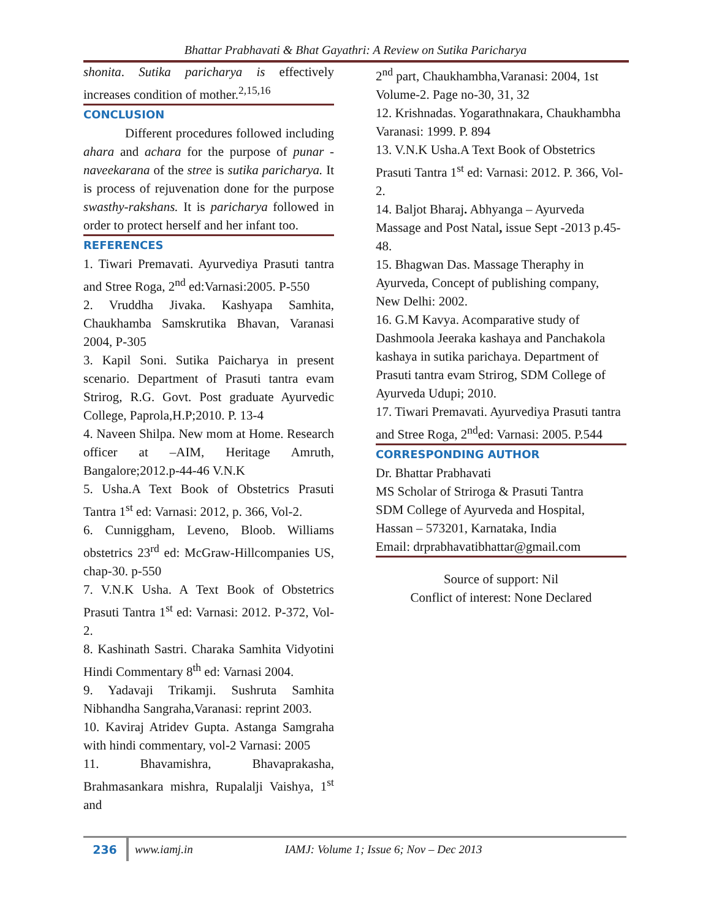Bhattar Prabhavati & Bhat Gayathri: A Review on Sutika Paricharya
shonita. Sutika paricharya is effectively increases condition of mother.<sup>2,15,16</sup>
CONCLUSION
Different procedures followed including ahara and achara for the purpose of punar -naveekarana of the stree is sutika paricharya. It is process of rejuvenation done for the purpose swasthy-rakshans. It is paricharya followed in order to protect herself and her infant too.
REFERENCES
1. Tiwari Premavati. Ayurvediya Prasuti tantra and Stree Roga, 2<sup>nd</sup> ed:Varnasi:2005. P-550
2. Vruddha Jivaka. Kashyapa Samhita, Chaukhamba Samskrutika Bhavan, Varanasi 2004, P-305
3. Kapil Soni. Sutika Paicharya in present scenario. Department of Prasuti tantra evam Strirog, R.G. Govt. Post graduate Ayurvedic College, Paprola,H.P;2010. P. 13-4
4. Naveen Shilpa. New mom at Home. Research officer at –AIM, Heritage Amruth, Bangalore;2012.p-44-46 V.N.K
5. Usha.A Text Book of Obstetrics Prasuti Tantra 1<sup>st</sup> ed: Varnasi: 2012, p. 366, Vol-2.
6. Cunniggham, Leveno, Bloob. Williams obstetrics 23<sup>rd</sup> ed: McGraw-Hillcompanies US, chap-30. p-550
7. V.N.K Usha. A Text Book of Obstetrics Prasuti Tantra 1<sup>st</sup> ed: Varnasi: 2012. P-372, Vol-2.
8. Kashinath Sastri. Charaka Samhita Vidyotini Hindi Commentary 8<sup>th</sup> ed: Varnasi 2004.
9. Yadavaji Trikamji. Sushruta Samhita Nibhandha Sangraha,Varanasi: reprint 2003.
10. Kaviraj Atridev Gupta. Astanga Samgraha with hindi commentary, vol-2 Varnasi: 2005
11. Bhavamishra, Bhavaprakasha, Brahmasankara mishra, Rupalalji Vaishya, 1<sup>st</sup> and
2<sup>nd</sup> part, Chaukhambha,Varanasi: 2004, 1st Volume-2. Page no-30, 31, 32
12. Krishnadas. Yogarathnakara, Chaukhambha Varanasi: 1999. P. 894
13. V.N.K Usha.A Text Book of Obstetrics Prasuti Tantra 1<sup>st</sup> ed: Varnasi: 2012. P. 366, Vol-2.
14. Baljot Bharaj. Abhyanga – Ayurveda Massage and Post Natal, issue Sept -2013 p.45-48.
15. Bhagwan Das. Massage Theraphy in Ayurveda, Concept of publishing company, New Delhi: 2002.
16. G.M Kavya. Acomparative study of Dashmoola Jeeraka kashaya and Panchakola kashaya in sutika parichaya. Department of Prasuti tantra evam Strirog, SDM College of Ayurveda Udupi; 2010.
17. Tiwari Premavati. Ayurvediya Prasuti tantra and Stree Roga, 2<sup>nd</sup>ed: Varnasi: 2005. P.544
CORRESPONDING AUTHOR
Dr. Bhattar Prabhavati
MS Scholar of Striroga & Prasuti Tantra
SDM College of Ayurveda and Hospital,
Hassan – 573201, Karnataka, India
Email: drprabhavatibhattar@gmail.com
Source of support: Nil
Conflict of interest: None Declared
236 www.iamj.in IAMJ: Volume 1; Issue 6; Nov – Dec 2013